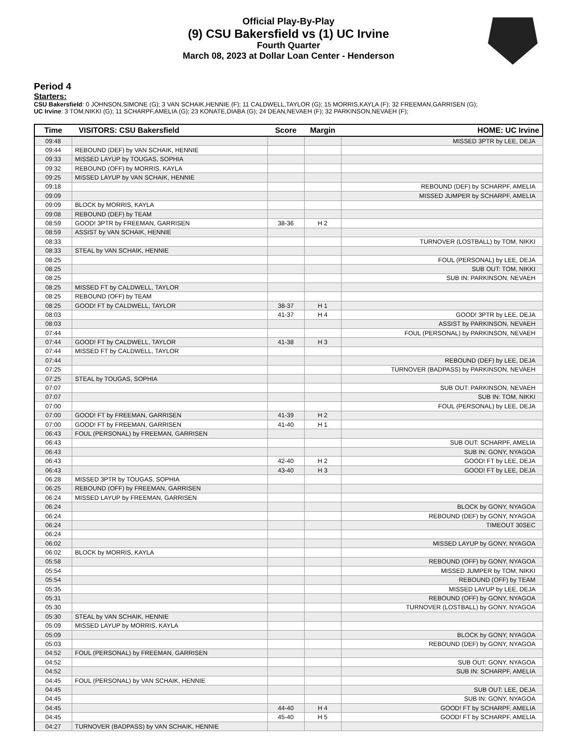Official Play-By-Play
(9) CSU Bakersfield vs (1) UC Irvine
Fourth Quarter
March 08, 2023 at Dollar Loan Center - Henderson
Period 4
Starters:
CSU Bakersfield: 0 JOHNSON,SIMONE (G); 3 VAN SCHAIK,HENNIE (F); 11 CALDWELL,TAYLOR (G); 15 MORRIS,KAYLA (F); 32 FREEMAN,GARRISEN (G);
UC Irvine: 3 TOM,NIKKI (G); 11 SCHARPF,AMELIA (G); 23 KONATE,DIABA (G); 24 DEAN,NEVAEH (F); 32 PARKINSON,NEVAEH (F);
| Time | VISITORS: CSU Bakersfield | Score | Margin | HOME: UC Irvine |
| --- | --- | --- | --- | --- |
| 09:48 | | | | MISSED 3PTR by LEE, DEJA |
| 09:44 | REBOUND (DEF) by VAN SCHAIK, HENNIE | | | |
| 09:33 | MISSED LAYUP by TOUGAS, SOPHIA | | | |
| 09:32 | REBOUND (OFF) by MORRIS, KAYLA | | | |
| 09:25 | MISSED LAYUP by VAN SCHAIK, HENNIE | | | |
| 09:18 | | | | REBOUND (DEF) by SCHARPF, AMELIA |
| 09:09 | | | | MISSED JUMPER by SCHARPF, AMELIA |
| 09:09 | BLOCK by MORRIS, KAYLA | | | |
| 09:08 | REBOUND (DEF) by TEAM | | | |
| 08:59 | GOOD! 3PTR by FREEMAN, GARRISEN | 38-36 | H 2 | |
| 08:59 | ASSIST by VAN SCHAIK, HENNIE | | | |
| 08:33 | | | | TURNOVER (LOSTBALL) by TOM, NIKKI |
| 08:33 | STEAL by VAN SCHAIK, HENNIE | | | |
| 08:25 | | | | FOUL (PERSONAL) by LEE, DEJA |
| 08:25 | | | | SUB OUT: TOM, NIKKI |
| 08:25 | | | | SUB IN: PARKINSON, NEVAEH |
| 08:25 | MISSED FT by CALDWELL, TAYLOR | | | |
| 08:25 | REBOUND (OFF) by TEAM | | | |
| 08:25 | GOOD! FT by CALDWELL, TAYLOR | 38-37 | H 1 | |
| 08:03 | | 41-37 | H 4 | GOOD! 3PTR by LEE, DEJA |
| 08:03 | | | | ASSIST by PARKINSON, NEVAEH |
| 07:44 | | | | FOUL (PERSONAL) by PARKINSON, NEVAEH |
| 07:44 | GOOD! FT by CALDWELL, TAYLOR | 41-38 | H 3 | |
| 07:44 | MISSED FT by CALDWELL, TAYLOR | | | |
| 07:44 | | | | REBOUND (DEF) by LEE, DEJA |
| 07:25 | | | | TURNOVER (BADPASS) by PARKINSON, NEVAEH |
| 07:25 | STEAL by TOUGAS, SOPHIA | | | |
| 07:07 | | | | SUB OUT: PARKINSON, NEVAEH |
| 07:07 | | | | SUB IN: TOM, NIKKI |
| 07:00 | | | | FOUL (PERSONAL) by LEE, DEJA |
| 07:00 | GOOD! FT by FREEMAN, GARRISEN | 41-39 | H 2 | |
| 07:00 | GOOD! FT by FREEMAN, GARRISEN | 41-40 | H 1 | |
| 06:43 | FOUL (PERSONAL) by FREEMAN, GARRISEN | | | |
| 06:43 | | | | SUB OUT: SCHARPF, AMELIA |
| 06:43 | | | | SUB IN: GONY, NYAGOA |
| 06:43 | | 42-40 | H 2 | GOOD! FT by LEE, DEJA |
| 06:43 | | 43-40 | H 3 | GOOD! FT by LEE, DEJA |
| 06:28 | MISSED 3PTR by TOUGAS, SOPHIA | | | |
| 06:25 | REBOUND (OFF) by FREEMAN, GARRISEN | | | |
| 06:24 | MISSED LAYUP by FREEMAN, GARRISEN | | | |
| 06:24 | | | | BLOCK by GONY, NYAGOA |
| 06:24 | | | | REBOUND (DEF) by GONY, NYAGOA |
| 06:24 | | | | TIMEOUT 30SEC |
| 06:24 | | | | |
| 06:02 | | | | MISSED LAYUP by GONY, NYAGOA |
| 06:02 | BLOCK by MORRIS, KAYLA | | | |
| 05:58 | | | | REBOUND (OFF) by GONY, NYAGOA |
| 05:54 | | | | MISSED JUMPER by TOM, NIKKI |
| 05:54 | | | | REBOUND (OFF) by TEAM |
| 05:35 | | | | MISSED LAYUP by LEE, DEJA |
| 05:31 | | | | REBOUND (OFF) by GONY, NYAGOA |
| 05:30 | | | | TURNOVER (LOSTBALL) by GONY, NYAGOA |
| 05:30 | STEAL by VAN SCHAIK, HENNIE | | | |
| 05:09 | MISSED LAYUP by MORRIS, KAYLA | | | |
| 05:09 | | | | BLOCK by GONY, NYAGOA |
| 05:03 | | | | REBOUND (DEF) by GONY, NYAGOA |
| 04:52 | FOUL (PERSONAL) by FREEMAN, GARRISEN | | | |
| 04:52 | | | | SUB OUT: GONY, NYAGOA |
| 04:52 | | | | SUB IN: SCHARPF, AMELIA |
| 04:45 | FOUL (PERSONAL) by VAN SCHAIK, HENNIE | | | |
| 04:45 | | | | SUB OUT: LEE, DEJA |
| 04:45 | | | | SUB IN: GONY, NYAGOA |
| 04:45 | | 44-40 | H 4 | GOOD! FT by SCHARPF, AMELIA |
| 04:45 | | 45-40 | H 5 | GOOD! FT by SCHARPF, AMELIA |
| 04:27 | TURNOVER (BADPASS) by VAN SCHAIK, HENNIE | | | |